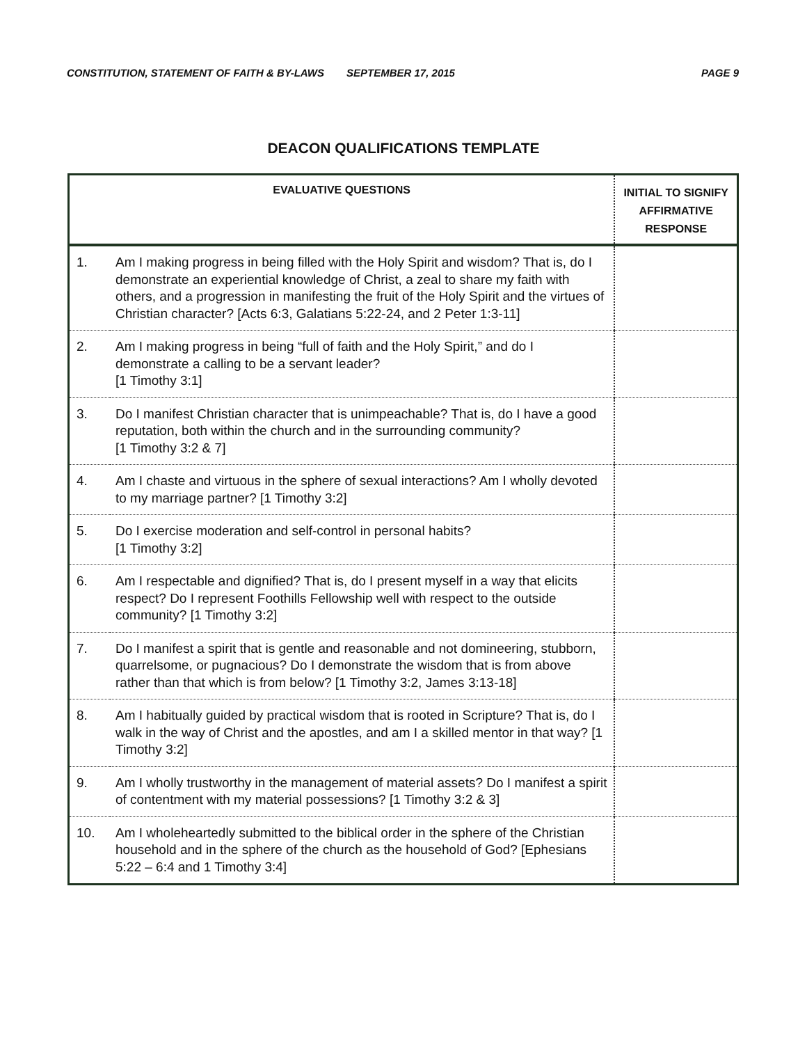CONSTITUTION, STATEMENT OF FAITH & BY-LAWS SEPTEMBER 17, 2015 PAGE 9
DEACON QUALIFICATIONS TEMPLATE
| EVALUATIVE QUESTIONS | | INITIAL TO SIGNIFY AFFIRMATIVE RESPONSE |
| --- | --- | --- |
| 1. | Am I making progress in being filled with the Holy Spirit and wisdom? That is, do I demonstrate an experiential knowledge of Christ, a zeal to share my faith with others, and a progression in manifesting the fruit of the Holy Spirit and the virtues of Christian character? [Acts 6:3, Galatians 5:22-24, and 2 Peter 1:3-11] | |
| 2. | Am I making progress in being “full of faith and the Holy Spirit,” and do I demonstrate a calling to be a servant leader? [1 Timothy 3:1] | |
| 3. | Do I manifest Christian character that is unimpeachable? That is, do I have a good reputation, both within the church and in the surrounding community? [1 Timothy 3:2 & 7] | |
| 4. | Am I chaste and virtuous in the sphere of sexual interactions? Am I wholly devoted to my marriage partner? [1 Timothy 3:2] | |
| 5. | Do I exercise moderation and self-control in personal habits? [1 Timothy 3:2] | |
| 6. | Am I respectable and dignified? That is, do I present myself in a way that elicits respect? Do I represent Foothills Fellowship well with respect to the outside community? [1 Timothy 3:2] | |
| 7. | Do I manifest a spirit that is gentle and reasonable and not domineering, stubborn, quarrelsome, or pugnacious? Do I demonstrate the wisdom that is from above rather than that which is from below? [1 Timothy 3:2, James 3:13-18] | |
| 8. | Am I habitually guided by practical wisdom that is rooted in Scripture? That is, do I walk in the way of Christ and the apostles, and am I a skilled mentor in that way? [1 Timothy 3:2] | |
| 9. | Am I wholly trustworthy in the management of material assets? Do I manifest a spirit of contentment with my material possessions? [1 Timothy 3:2 & 3] | |
| 10. | Am I wholeheartedly submitted to the biblical order in the sphere of the Christian household and in the sphere of the church as the household of God? [Ephesians 5:22 – 6:4 and 1 Timothy 3:4] | |